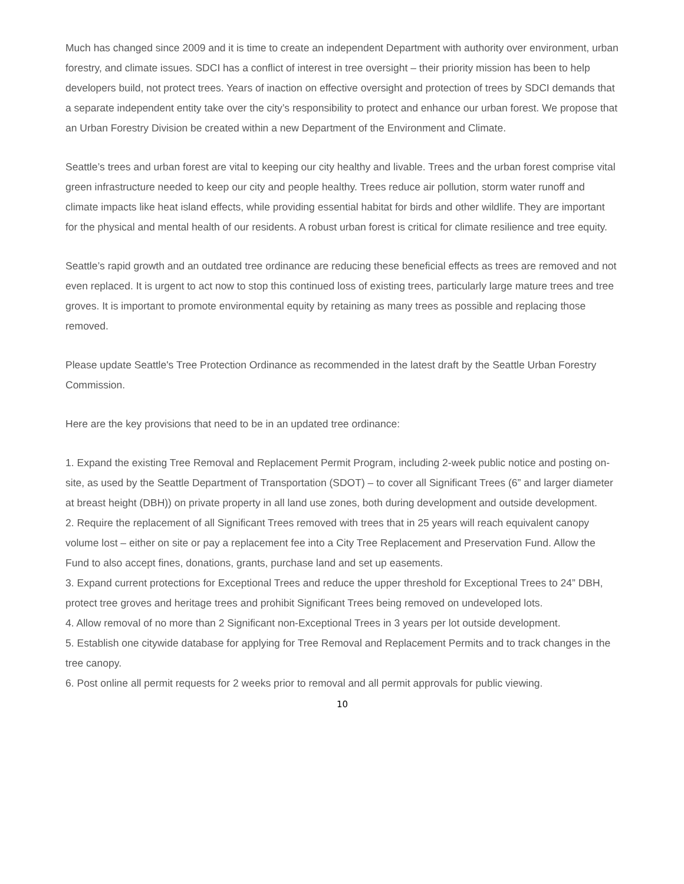Much has changed since 2009 and it is time to create an independent Department with authority over environment, urban forestry, and climate issues. SDCI has a conflict of interest in tree oversight – their priority mission has been to help developers build, not protect trees. Years of inaction on effective oversight and protection of trees by SDCI demands that a separate independent entity take over the city’s responsibility to protect and enhance our urban forest. We propose that an Urban Forestry Division be created within a new Department of the Environment and Climate.
Seattle’s trees and urban forest are vital to keeping our city healthy and livable. Trees and the urban forest comprise vital green infrastructure needed to keep our city and people healthy. Trees reduce air pollution, storm water runoff and climate impacts like heat island effects, while providing essential habitat for birds and other wildlife. They are important for the physical and mental health of our residents. A robust urban forest is critical for climate resilience and tree equity.
Seattle’s rapid growth and an outdated tree ordinance are reducing these beneficial effects as trees are removed and not even replaced. It is urgent to act now to stop this continued loss of existing trees, particularly large mature trees and tree groves. It is important to promote environmental equity by retaining as many trees as possible and replacing those removed.
Please update Seattle's Tree Protection Ordinance as recommended in the latest draft by the Seattle Urban Forestry Commission.
Here are the key provisions that need to be in an updated tree ordinance:
1. Expand the existing Tree Removal and Replacement Permit Program, including 2-week public notice and posting on-site, as used by the Seattle Department of Transportation (SDOT) – to cover all Significant Trees (6” and larger diameter at breast height (DBH)) on private property in all land use zones, both during development and outside development.
2. Require the replacement of all Significant Trees removed with trees that in 25 years will reach equivalent canopy volume lost – either on site or pay a replacement fee into a City Tree Replacement and Preservation Fund. Allow the Fund to also accept fines, donations, grants, purchase land and set up easements.
3. Expand current protections for Exceptional Trees and reduce the upper threshold for Exceptional Trees to 24” DBH, protect tree groves and heritage trees and prohibit Significant Trees being removed on undeveloped lots.
4. Allow removal of no more than 2 Significant non-Exceptional Trees in 3 years per lot outside development.
5. Establish one citywide database for applying for Tree Removal and Replacement Permits and to track changes in the tree canopy.
6. Post online all permit requests for 2 weeks prior to removal and all permit approvals for public viewing.
10